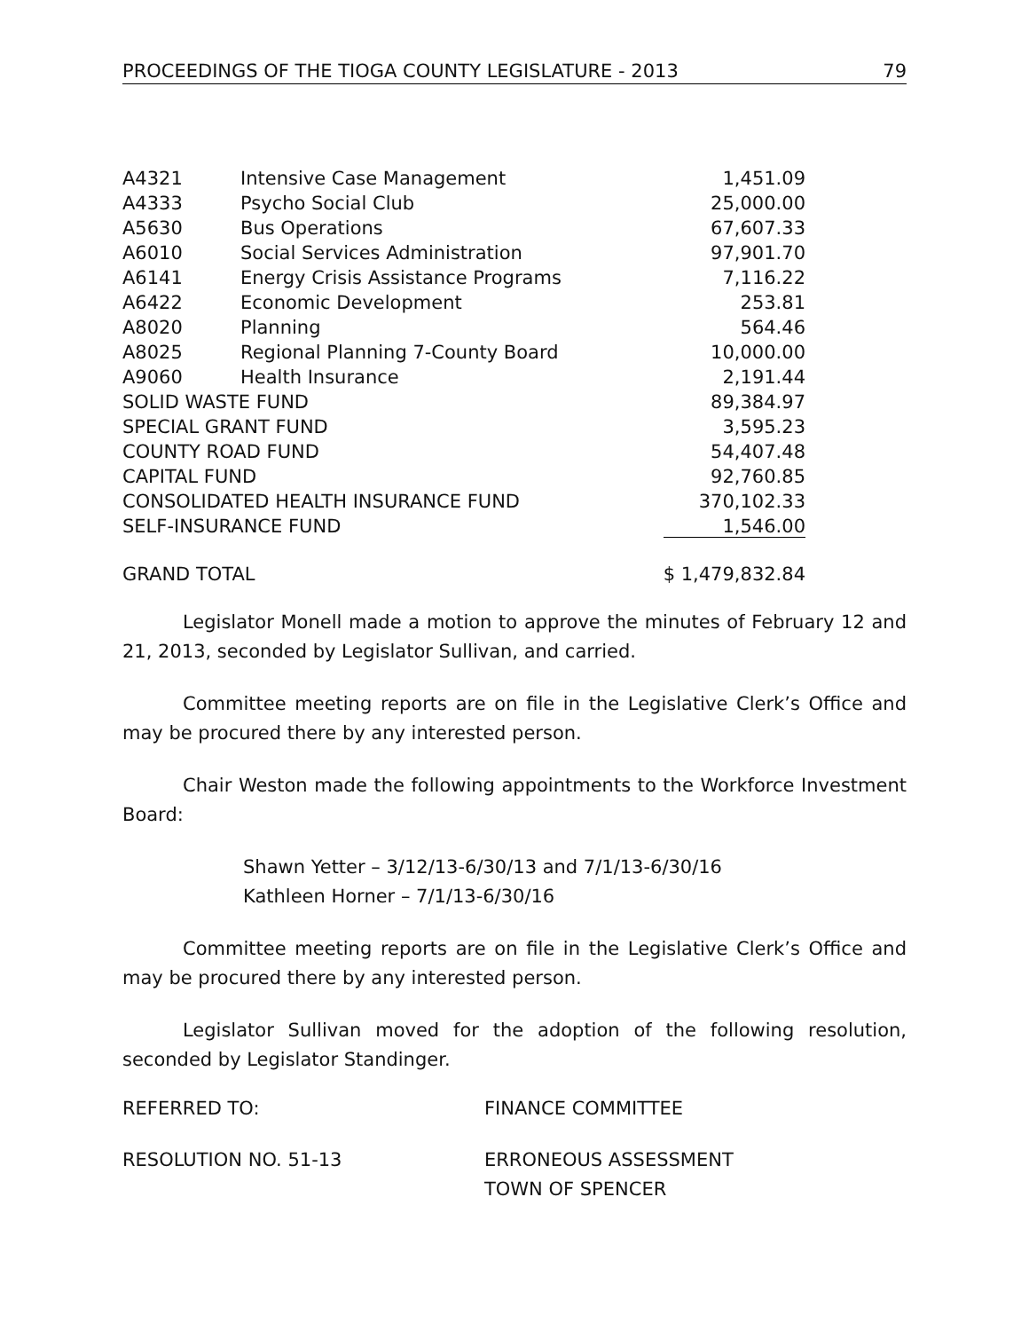PROCEEDINGS OF THE TIOGA COUNTY LEGISLATURE - 2013 79
| A4321 | Intensive Case Management | 1,451.09 |
| A4333 | Psycho Social Club | 25,000.00 |
| A5630 | Bus Operations | 67,607.33 |
| A6010 | Social Services Administration | 97,901.70 |
| A6141 | Energy Crisis Assistance Programs | 7,116.22 |
| A6422 | Economic Development | 253.81 |
| A8020 | Planning | 564.46 |
| A8025 | Regional Planning 7-County Board | 10,000.00 |
| A9060 | Health Insurance | 2,191.44 |
| SOLID WASTE FUND | | 89,384.97 |
| SPECIAL GRANT FUND | | 3,595.23 |
| COUNTY ROAD FUND | | 54,407.48 |
| CAPITAL FUND | | 92,760.85 |
| CONSOLIDATED HEALTH INSURANCE FUND | | 370,102.33 |
| SELF-INSURANCE FUND | | 1,546.00 |
| GRAND TOTAL | | $ 1,479,832.84 |
Legislator Monell made a motion to approve the minutes of February 12 and 21, 2013, seconded by Legislator Sullivan, and carried.
Committee meeting reports are on file in the Legislative Clerk’s Office and may be procured there by any interested person.
Chair Weston made the following appointments to the Workforce Investment Board:
Shawn Yetter – 3/12/13-6/30/13 and 7/1/13-6/30/16
Kathleen Horner – 7/1/13-6/30/16
Committee meeting reports are on file in the Legislative Clerk’s Office and may be procured there by any interested person.
Legislator Sullivan moved for the adoption of the following resolution, seconded by Legislator Standinger.
REFERRED TO: FINANCE COMMITTEE
RESOLUTION NO. 51-13 ERRONEOUS ASSESSMENT
TOWN OF SPENCER